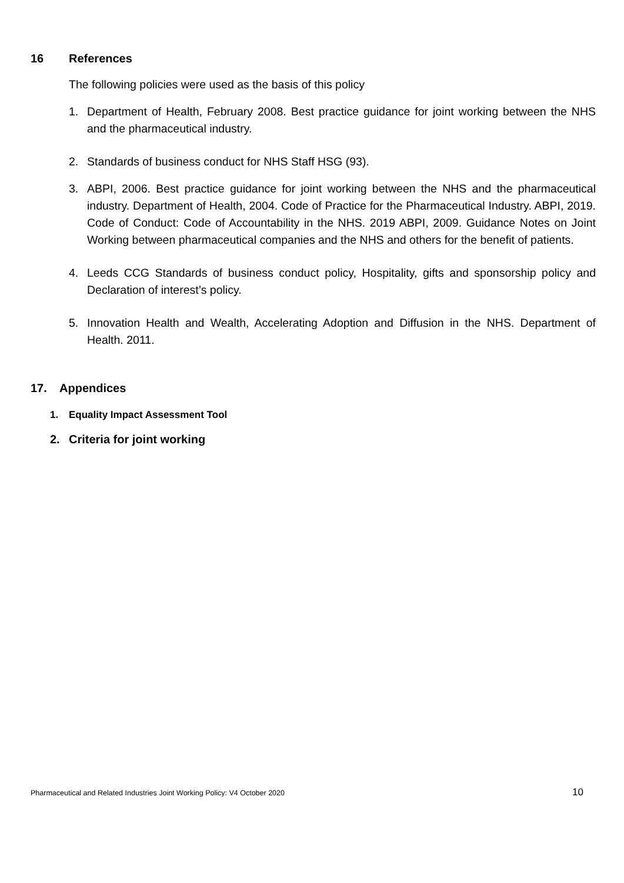16 References
The following policies were used as the basis of this policy
1. Department of Health, February 2008. Best practice guidance for joint working between the NHS and the pharmaceutical industry.
2. Standards of business conduct for NHS Staff HSG (93).
3. ABPI, 2006. Best practice guidance for joint working between the NHS and the pharmaceutical industry. Department of Health, 2004. Code of Practice for the Pharmaceutical Industry. ABPI, 2019. Code of Conduct: Code of Accountability in the NHS. 2019 ABPI, 2009. Guidance Notes on Joint Working between pharmaceutical companies and the NHS and others for the benefit of patients.
4. Leeds CCG Standards of business conduct policy, Hospitality, gifts and sponsorship policy and Declaration of interest’s policy.
5. Innovation Health and Wealth, Accelerating Adoption and Diffusion in the NHS. Department of Health. 2011.
17. Appendices
1. Equality Impact Assessment Tool
2. Criteria for joint working
Pharmaceutical and Related Industries Joint Working Policy: V4 October 2020 10